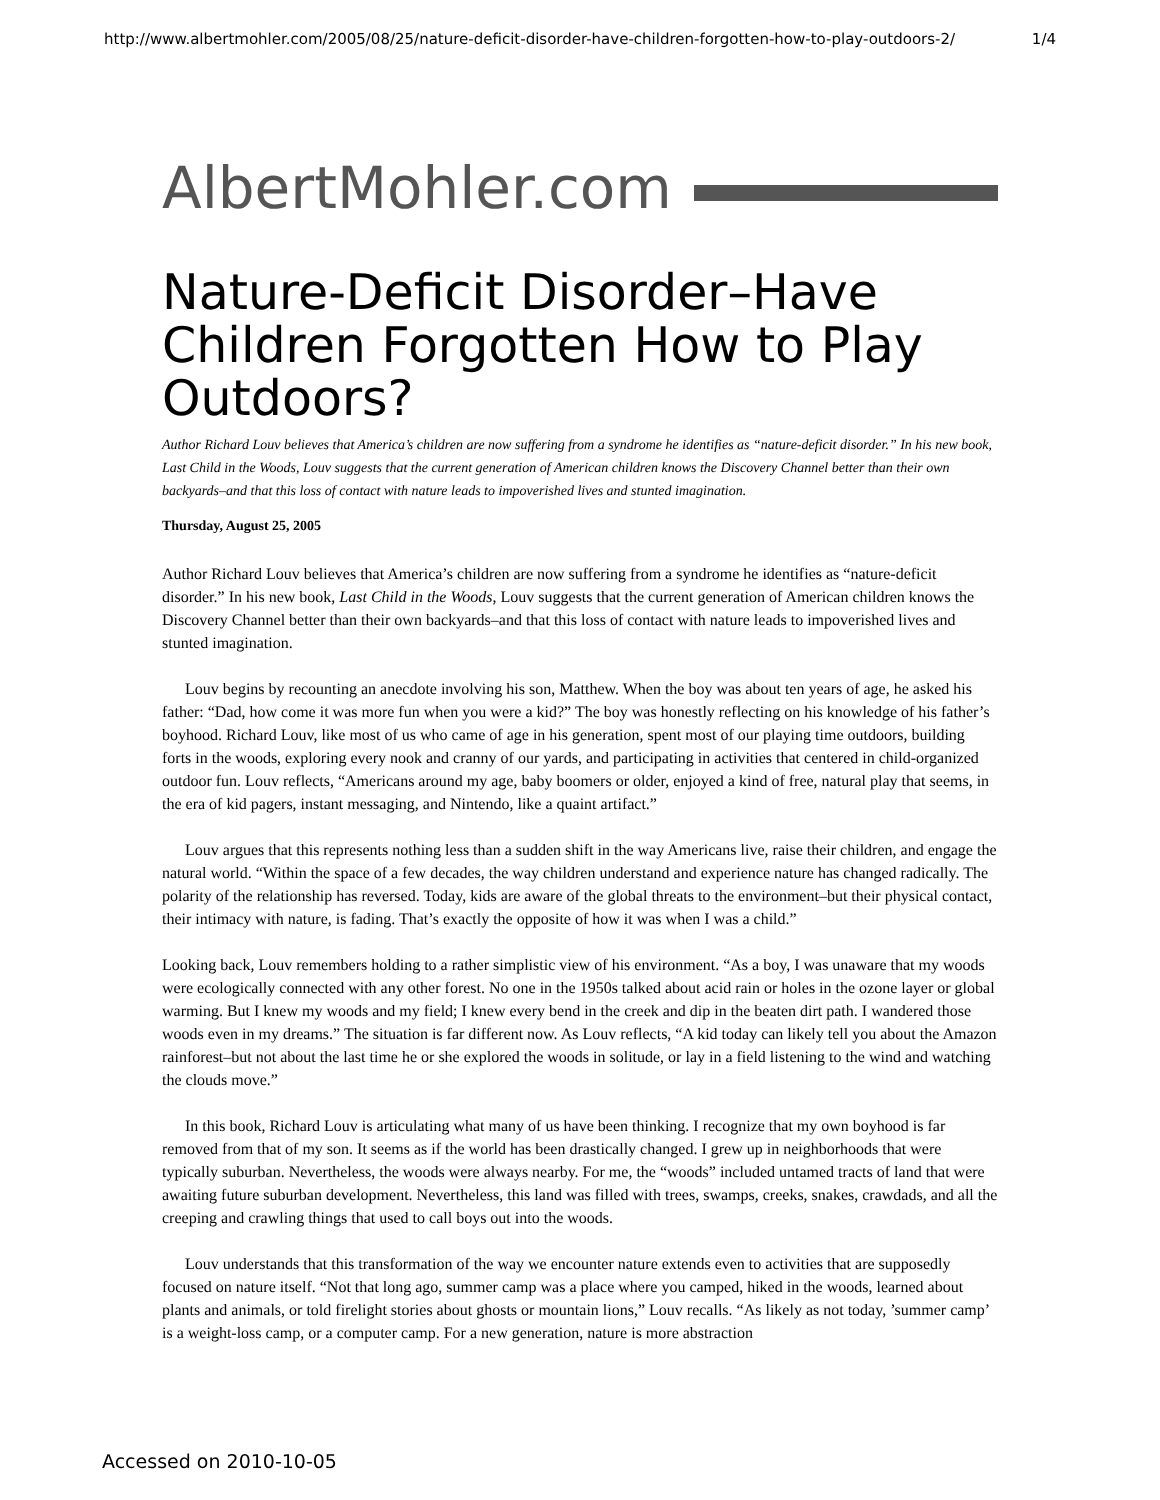http://www.albertmohler.com/2005/08/25/nature-deficit-disorder-have-children-forgotten-how-to-play-outdoors-2/ 1/4
AlbertMohler.com
Nature-Deficit Disorder–Have Children Forgotten How to Play Outdoors?
Author Richard Louv believes that America’s children are now suffering from a syndrome he identifies as “nature-deficit disorder.” In his new book, Last Child in the Woods, Louv suggests that the current generation of American children knows the Discovery Channel better than their own backyards–and that this loss of contact with nature leads to impoverished lives and stunted imagination.
Thursday, August 25, 2005
Author Richard Louv believes that America’s children are now suffering from a syndrome he identifies as “nature-deficit disorder.” In his new book, Last Child in the Woods, Louv suggests that the current generation of American children knows the Discovery Channel better than their own backyards–and that this loss of contact with nature leads to impoverished lives and stunted imagination.
Louv begins by recounting an anecdote involving his son, Matthew. When the boy was about ten years of age, he asked his father: “Dad, how come it was more fun when you were a kid?” The boy was honestly reflecting on his knowledge of his father’s boyhood. Richard Louv, like most of us who came of age in his generation, spent most of our playing time outdoors, building forts in the woods, exploring every nook and cranny of our yards, and participating in activities that centered in child-organized outdoor fun. Louv reflects, “Americans around my age, baby boomers or older, enjoyed a kind of free, natural play that seems, in the era of kid pagers, instant messaging, and Nintendo, like a quaint artifact.”
Louv argues that this represents nothing less than a sudden shift in the way Americans live, raise their children, and engage the natural world. “Within the space of a few decades, the way children understand and experience nature has changed radically. The polarity of the relationship has reversed. Today, kids are aware of the global threats to the environment–but their physical contact, their intimacy with nature, is fading. That’s exactly the opposite of how it was when I was a child.”
Looking back, Louv remembers holding to a rather simplistic view of his environment. “As a boy, I was unaware that my woods were ecologically connected with any other forest. No one in the 1950s talked about acid rain or holes in the ozone layer or global warming. But I knew my woods and my field; I knew every bend in the creek and dip in the beaten dirt path. I wandered those woods even in my dreams.” The situation is far different now. As Louv reflects, “A kid today can likely tell you about the Amazon rainforest–but not about the last time he or she explored the woods in solitude, or lay in a field listening to the wind and watching the clouds move.”
In this book, Richard Louv is articulating what many of us have been thinking. I recognize that my own boyhood is far removed from that of my son. It seems as if the world has been drastically changed. I grew up in neighborhoods that were typically suburban. Nevertheless, the woods were always nearby. For me, the “woods” included untamed tracts of land that were awaiting future suburban development. Nevertheless, this land was filled with trees, swamps, creeks, snakes, crawdads, and all the creeping and crawling things that used to call boys out into the woods.
Louv understands that this transformation of the way we encounter nature extends even to activities that are supposedly focused on nature itself. “Not that long ago, summer camp was a place where you camped, hiked in the woods, learned about plants and animals, or told firelight stories about ghosts or mountain lions,” Louv recalls. “As likely as not today, ’summer camp’ is a weight-loss camp, or a computer camp. For a new generation, nature is more abstraction
Accessed on 2010-10-05